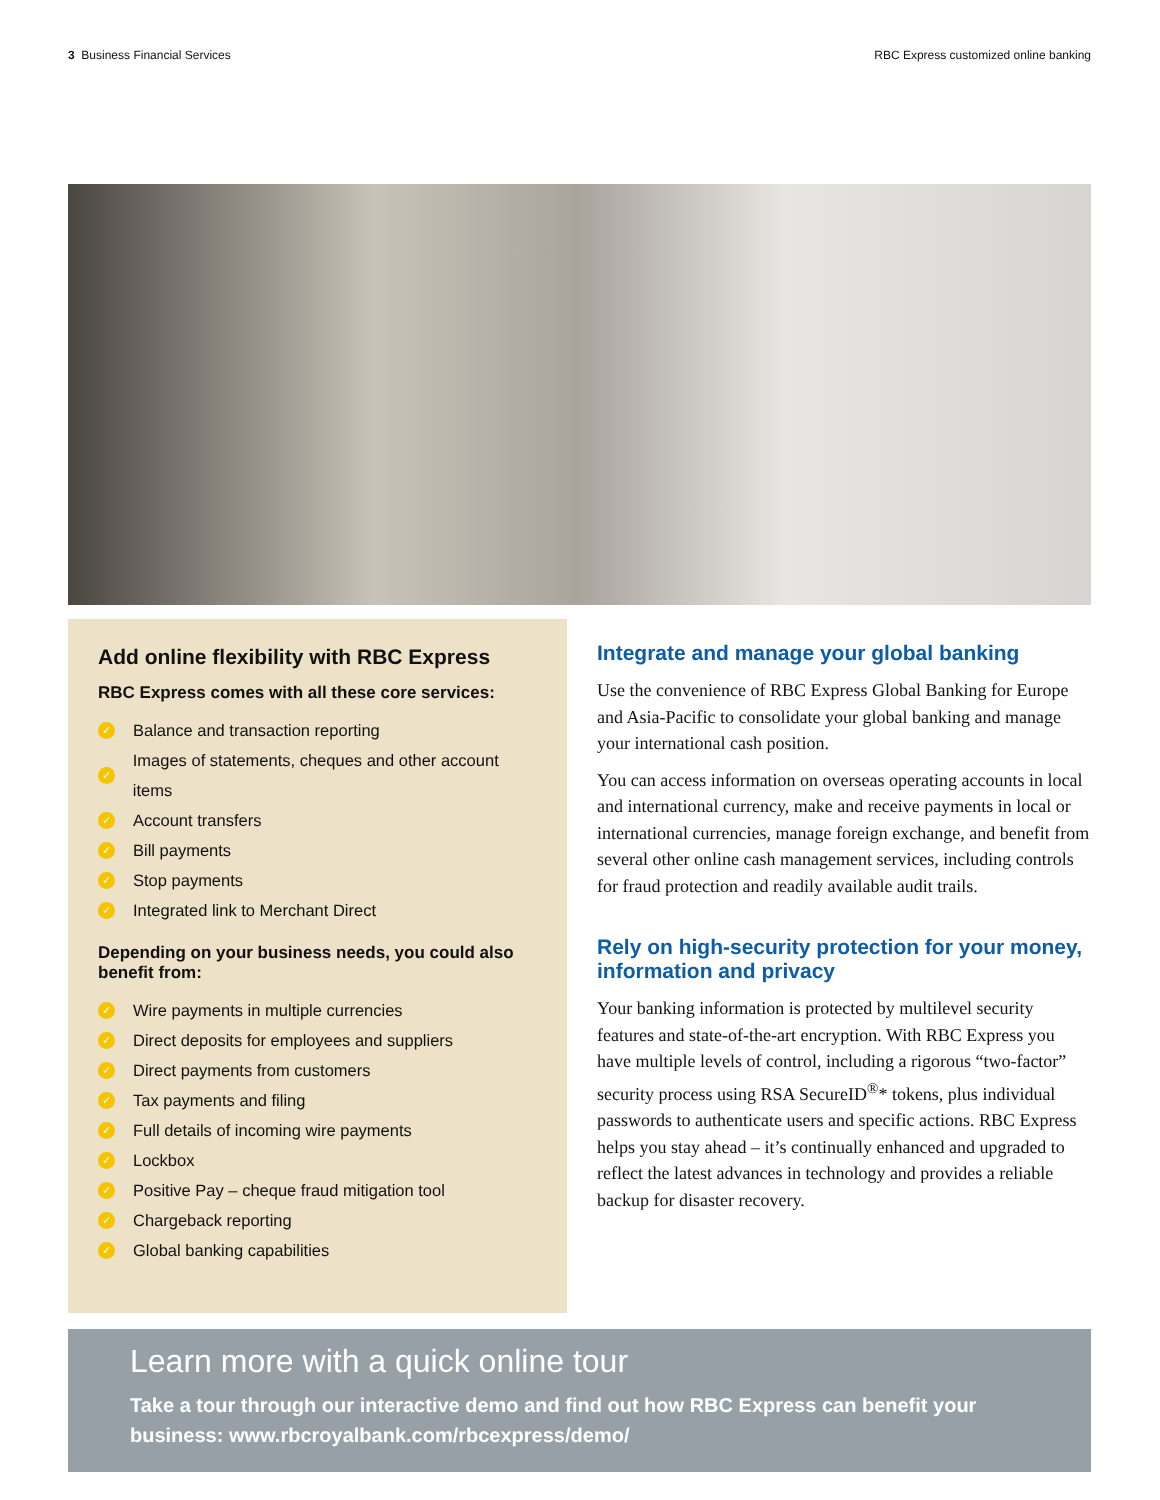3 Business Financial Services RBC Express customized online banking
Add online flexibility with RBC Express
RBC Express comes with all these core services:
✓ Balance and transaction reporting
✓ Images of statements, cheques and other account items
✓ Account transfers
✓ Bill payments
✓ Stop payments
✓ Integrated link to Merchant Direct
Depending on your business needs, you could also benefit from:
✓ Wire payments in multiple currencies
✓ Direct deposits for employees and suppliers
✓ Direct payments from customers
✓ Tax payments and filing
✓ Full details of incoming wire payments
✓ Lockbox
✓ Positive Pay – cheque fraud mitigation tool
✓ Chargeback reporting
✓ Global banking capabilities
Integrate and manage your global banking
Use the convenience of RBC Express Global Banking for Europe and Asia-Pacific to consolidate your global banking and manage your international cash position.
You can access information on overseas operating accounts in local and international currency, make and receive payments in local or international currencies, manage foreign exchange, and benefit from several other online cash management services, including controls for fraud protection and readily available audit trails.
Rely on high-security protection for your money, information and privacy
Your banking information is protected by multilevel security features and state-of-the-art encryption. With RBC Express you have multiple levels of control, including a rigorous “two-factor” security process using RSA SecureID<sup>®</sup>* tokens, plus individual passwords to authenticate users and specific actions. RBC Express helps you stay ahead – it’s continually enhanced and upgraded to reflect the latest advances in technology and provides a reliable backup for disaster recovery.
Learn more with a quick online tour
Take a tour through our interactive demo and find out how RBC Express can benefit your business: www.rbcroyalbank.com/rbcexpress/demo/